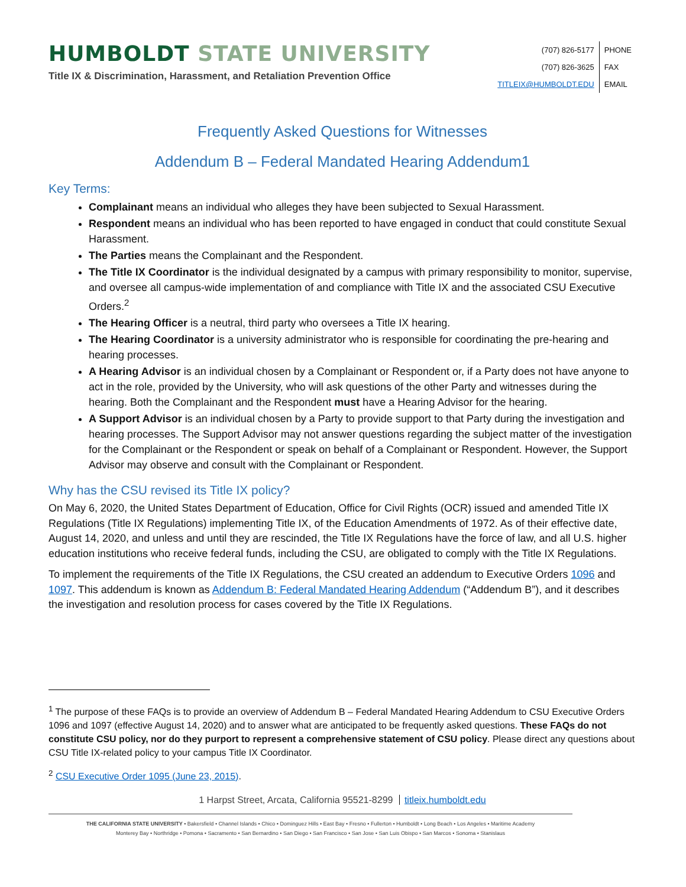HUMBOLDT STATE UNIVERSITY
Title IX & Discrimination, Harassment, and Retaliation Prevention Office
| (707) 826-5177 | PHONE |
| (707) 826-3625 | FAX |
| TITLEIX@HUMBOLDT.EDU | EMAIL |
Frequently Asked Questions for Witnesses
Addendum B – Federal Mandated Hearing Addendum1
Key Terms:
Complainant means an individual who alleges they have been subjected to Sexual Harassment.
Respondent means an individual who has been reported to have engaged in conduct that could constitute Sexual Harassment.
The Parties means the Complainant and the Respondent.
The Title IX Coordinator is the individual designated by a campus with primary responsibility to monitor, supervise, and oversee all campus-wide implementation of and compliance with Title IX and the associated CSU Executive Orders.<sup>2</sup>
The Hearing Officer is a neutral, third party who oversees a Title IX hearing.
The Hearing Coordinator is a university administrator who is responsible for coordinating the pre-hearing and hearing processes.
A Hearing Advisor is an individual chosen by a Complainant or Respondent or, if a Party does not have anyone to act in the role, provided by the University, who will ask questions of the other Party and witnesses during the hearing. Both the Complainant and the Respondent must have a Hearing Advisor for the hearing.
A Support Advisor is an individual chosen by a Party to provide support to that Party during the investigation and hearing processes. The Support Advisor may not answer questions regarding the subject matter of the investigation for the Complainant or the Respondent or speak on behalf of a Complainant or Respondent. However, the Support Advisor may observe and consult with the Complainant or Respondent.
Why has the CSU revised its Title IX policy?
On May 6, 2020, the United States Department of Education, Office for Civil Rights (OCR) issued and amended Title IX Regulations (Title IX Regulations) implementing Title IX, of the Education Amendments of 1972. As of their effective date, August 14, 2020, and unless and until they are rescinded, the Title IX Regulations have the force of law, and all U.S. higher education institutions who receive federal funds, including the CSU, are obligated to comply with the Title IX Regulations.
To implement the requirements of the Title IX Regulations, the CSU created an addendum to Executive Orders 1096 and 1097. This addendum is known as Addendum B: Federal Mandated Hearing Addendum (“Addendum B”), and it describes the investigation and resolution process for cases covered by the Title IX Regulations.
<sup>1</sup> The purpose of these FAQs is to provide an overview of Addendum B – Federal Mandated Hearing Addendum to CSU Executive Orders 1096 and 1097 (effective August 14, 2020) and to answer what are anticipated to be frequently asked questions. These FAQs do not constitute CSU policy, nor do they purport to represent a comprehensive statement of CSU policy. Please direct any questions about CSU Title IX-related policy to your campus Title IX Coordinator.
<sup>2</sup> CSU Executive Order 1095 (June 23, 2015).
1 Harpst Street, Arcata, California 95521-8299 titleix.humboldt.edu
THE CALIFORNIA STATE UNIVERSITY • Bakersfield • Channel Islands • Chico • Dominguez Hills • East Bay • Fresno • Fullerton • Humboldt • Long Beach • Los Angeles • Maritime Academy
Monterey Bay • Northridge • Pomona • Sacramento • San Bernardino • San Diego • San Francisco • San Jose • San Luis Obispo • San Marcos • Sonoma • Stanislaus